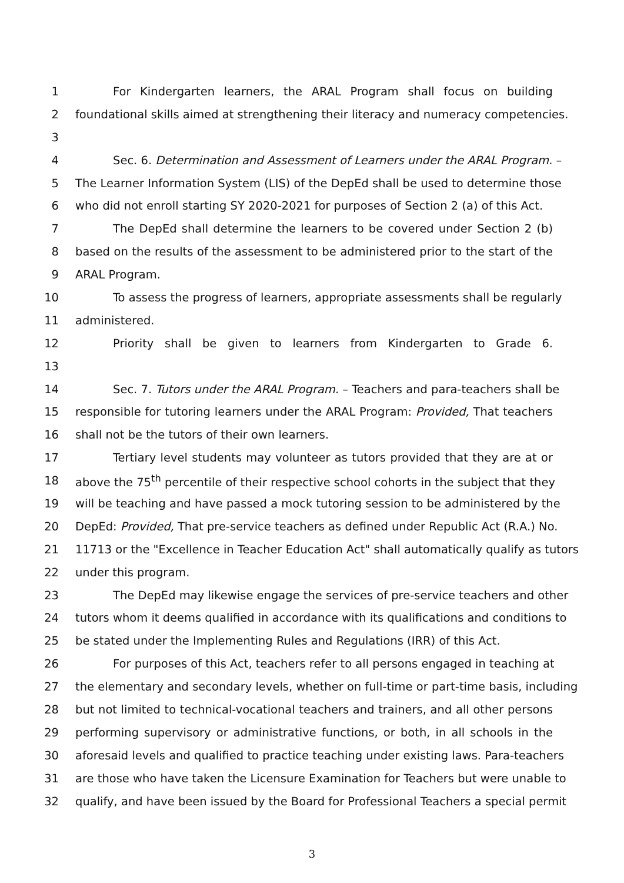1 For Kindergarten learners, the ARAL Program shall focus on building
2 foundational skills aimed at strengthening their literacy and numeracy competencies.
3
4 Sec. 6. Determination and Assessment of Learners under the ARAL Program. –
5 The Learner Information System (LIS) of the DepEd shall be used to determine those
6 who did not enroll starting SY 2020-2021 for purposes of Section 2 (a) of this Act.
7 The DepEd shall determine the learners to be covered under Section 2 (b)
8 based on the results of the assessment to be administered prior to the start of the
9 ARAL Program.
10 To assess the progress of learners, appropriate assessments shall be regularly
11 administered.
12 Priority shall be given to learners from Kindergarten to Grade 6.
13
14 Sec. 7. Tutors under the ARAL Program. – Teachers and para-teachers shall be
15 responsible for tutoring learners under the ARAL Program: Provided, That teachers
16 shall not be the tutors of their own learners.
17 Tertiary level students may volunteer as tutors provided that they are at or
18 above the 75<sup>th</sup> percentile of their respective school cohorts in the subject that they
19 will be teaching and have passed a mock tutoring session to be administered by the
20 DepEd: Provided, That pre-service teachers as defined under Republic Act (R.A.) No.
21 11713 or the "Excellence in Teacher Education Act" shall automatically qualify as tutors
22 under this program.
23 The DepEd may likewise engage the services of pre-service teachers and other
24 tutors whom it deems qualified in accordance with its qualifications and conditions to
25 be stated under the Implementing Rules and Regulations (IRR) of this Act.
26 For purposes of this Act, teachers refer to all persons engaged in teaching at
27 the elementary and secondary levels, whether on full-time or part-time basis, including
28 but not limited to technical-vocational teachers and trainers, and all other persons
29 performing supervisory or administrative functions, or both, in all schools in the
30 aforesaid levels and qualified to practice teaching under existing laws. Para-teachers
31 are those who have taken the Licensure Examination for Teachers but were unable to
32 qualify, and have been issued by the Board for Professional Teachers a special permit
3